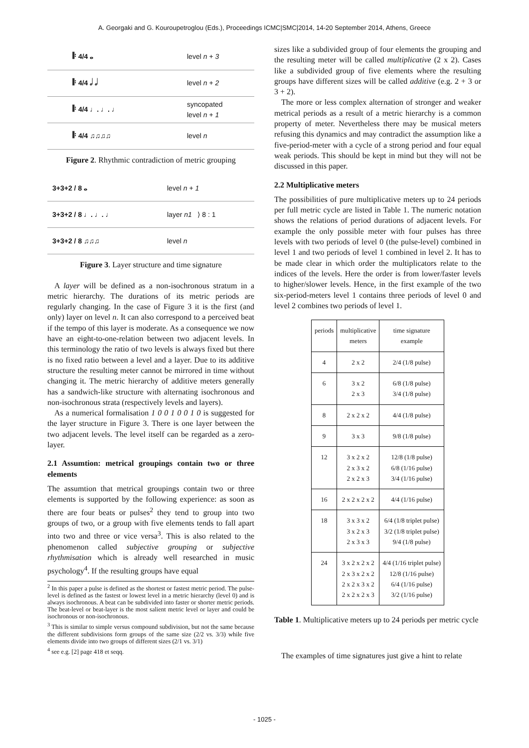A. Georgaki and G. Kouroupetroglou (Eds.), Proceedings ICMC|SMC|2014, 14-20 September 2014, Athens, Greece
𝄆 4/4 𝅝 level n + 3
𝄆 4/4 𝅗𝅥 𝅗𝅥 level n + 2
𝄆 4/4 ♩. ♩. ♩ syncopated
level n + 1
𝄆 4/4 ♫♫♫♫ level n
Figure 2. Rhythmic contradiction of metric grouping
3+3+2 / 8 𝅝 level n + 1
3+3+2 / 8 ♩. ♩. ♩ layer n1 ⟩ 8 : 1
3+3+2 / 8 ♫♫♫ level n
Figure 3. Layer structure and time signature
A layer will be defined as a non-isochronous stratum in a metric hierarchy. The durations of its metric periods are regularly changing. In the case of Figure 3 it is the first (and only) layer on level n. It can also correspond to a perceived beat if the tempo of this layer is moderate. As a consequence we now have an eight-to-one-relation between two adjacent levels. In this terminology the ratio of two levels is always fixed but there is no fixed ratio between a level and a layer. Due to its additive structure the resulting meter cannot be mirrored in time without changing it. The metric hierarchy of additive meters generally has a sandwich-like structure with alternating isochronous and non-isochronous strata (respectively levels and layers).
As a numerical formalisation 1 0 0 1 0 0 1 0 is suggested for the layer structure in Figure 3. There is one layer between the two adjacent levels. The level itself can be regarded as a zero-layer.
2.1 Assumtion: metrical groupings contain two or three elements
The assumtion that metrical groupings contain two or three elements is supported by the following experience: as soon as there are four beats or pulses<sup>2</sup> they tend to group into two groups of two, or a group with five elements tends to fall apart into two and three or vice versa<sup>3</sup>. This is also related to the phenomenon called subjective grouping or subjective rhythmisation which is already well researched in music psychology<sup>4</sup>. If the resulting groups have equal
<sup>2</sup> In this paper a pulse is defined as the shortest or fastest metric period. The pulse-level is defined as the fastest or lowest level in a metric hierarchy (level 0) and is always isochronous. A beat can be subdivided into faster or shorter metric periods. The beat-level or beat-layer is the most salient metric level or layer and could be isochronous or non-isochronous.
<sup>3</sup> This is similar to simple versus compound subdivision, but not the same because the different subdivisions form groups of the same size (2/2 vs. 3/3) while five elements divide into two groups of different sizes (2/1 vs. 3/1)
<sup>4</sup> see e.g. [2] page 418 et seqq.
sizes like a subdivided group of four elements the grouping and the resulting meter will be called multiplicative (2 x 2). Cases like a subdivided group of five elements where the resulting groups have different sizes will be called additive (e.g. 2 + 3 or 3 + 2).
The more or less complex alternation of stronger and weaker metrical periods as a result of a metric hierarchy is a common property of meter. Nevertheless there may be musical meters refusing this dynamics and may contradict the assumption like a five-period-meter with a cycle of a strong period and four equal weak periods. This should be kept in mind but they will not be discussed in this paper.
2.2 Multiplicative meters
The possibilities of pure multiplicative meters up to 24 periods per full metric cycle are listed in Table 1. The numeric notation shows the relations of period durations of adjacent levels. For example the only possible meter with four pulses has three levels with two periods of level 0 (the pulse-level) combined in level 1 and two periods of level 1 combined in level 2. It has to be made clear in which order the multiplicators relate to the indices of the levels. Here the order is from lower/faster levels to higher/slower levels. Hence, in the first example of the two six-period-meters level 1 contains three periods of level 0 and level 2 combines two periods of level 1.
| periods | multiplicative meters | time signature example |
| --- | --- | --- |
| 4 | 2 x 2 | 2/4 (1/8 pulse) |
| 6 | 3 x 2 2 x 3 | 6/8 (1/8 pulse) 3/4 (1/8 pulse) |
| 8 | 2 x 2 x 2 | 4/4 (1/8 pulse) |
| 9 | 3 x 3 | 9/8 (1/8 pulse) |
| 12 | 3 x 2 x 2 2 x 3 x 2 2 x 2 x 3 | 12/8 (1/8 pulse) 6/8 (1/16 pulse) 3/4 (1/16 pulse) |
| 16 | 2 x 2 x 2 x 2 | 4/4 (1/16 pulse) |
| 18 | 3 x 3 x 2 3 x 2 x 3 2 x 3 x 3 | 6/4 (1/8 triplet pulse) 3/2 (1/8 triplet pulse) 9/4 (1/8 pulse) |
| 24 | 3 x 2 x 2 x 2 2 x 3 x 2 x 2 2 x 2 x 3 x 2 2 x 2 x 2 x 3 | 4/4 (1/16 triplet pulse) 12/8 (1/16 pulse) 6/4 (1/16 pulse) 3/2 (1/16 pulse) |
Table 1. Multiplicative meters up to 24 periods per metric cycle
The examples of time signatures just give a hint to relate
- 1025 -